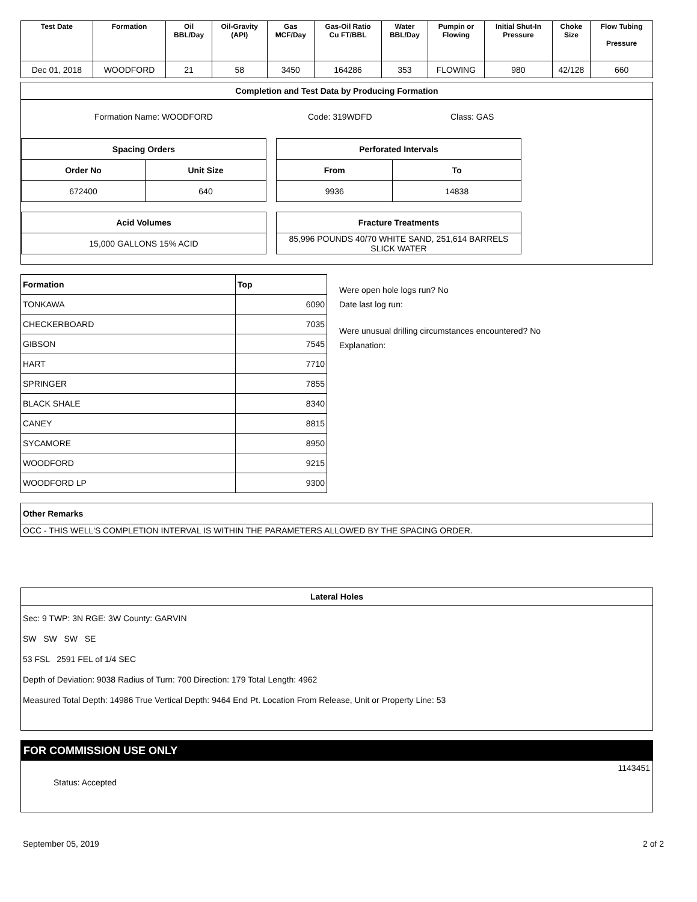| Test Date | Formation | Oil BBL/Day | Oil-Gravity (API) | Gas MCF/Day | Gas-Oil Ratio Cu FT/BBL | Water BBL/Day | Pumpin or Flowing | Initial Shut-In Pressure | Choke Size | Flow Tubing Pressure |
| --- | --- | --- | --- | --- | --- | --- | --- | --- | --- | --- |
| Dec 01, 2018 | WOODFORD | 21 | 58 | 3450 | 164286 | 353 | FLOWING | 980 | 42/128 | 660 |
Completion and Test Data by Producing Formation
Formation Name: WOODFORD Code: 319WDFD Class: GAS
| Spacing Orders | |
| --- | --- |
| Order No | Unit Size |
| 672400 | 640 |
| Perforated Intervals | |
| --- | --- |
| From | To |
| 9936 | 14838 |
| Acid Volumes |
| --- |
| 15,000 GALLONS 15% ACID |
| Fracture Treatments |
| --- |
| 85,996 POUNDS 40/70 WHITE SAND, 251,614 BARRELS SLICK WATER |
| Formation | Top |
| --- | --- |
| TONKAWA | 6090 |
| CHECKERBOARD | 7035 |
| GIBSON | 7545 |
| HART | 7710 |
| SPRINGER | 7855 |
| BLACK SHALE | 8340 |
| CANEY | 8815 |
| SYCAMORE | 8950 |
| WOODFORD | 9215 |
| WOODFORD LP | 9300 |
Were open hole logs run? No
Date last log run:
Were unusual drilling circumstances encountered? No
Explanation:
| Other Remarks |
| --- |
| OCC - THIS WELL'S COMPLETION INTERVAL IS WITHIN THE PARAMETERS ALLOWED BY THE SPACING ORDER. |
Lateral Holes
Sec: 9 TWP: 3N RGE: 3W County: GARVIN
SW SW SW SE
53 FSL 2591 FEL of 1/4 SEC
Depth of Deviation: 9038 Radius of Turn: 700 Direction: 179 Total Length: 4962
Measured Total Depth: 14986 True Vertical Depth: 9464 End Pt. Location From Release, Unit or Property Line: 53
FOR COMMISSION USE ONLY
1143451
Status: Accepted
September 05, 2019 2 of 2